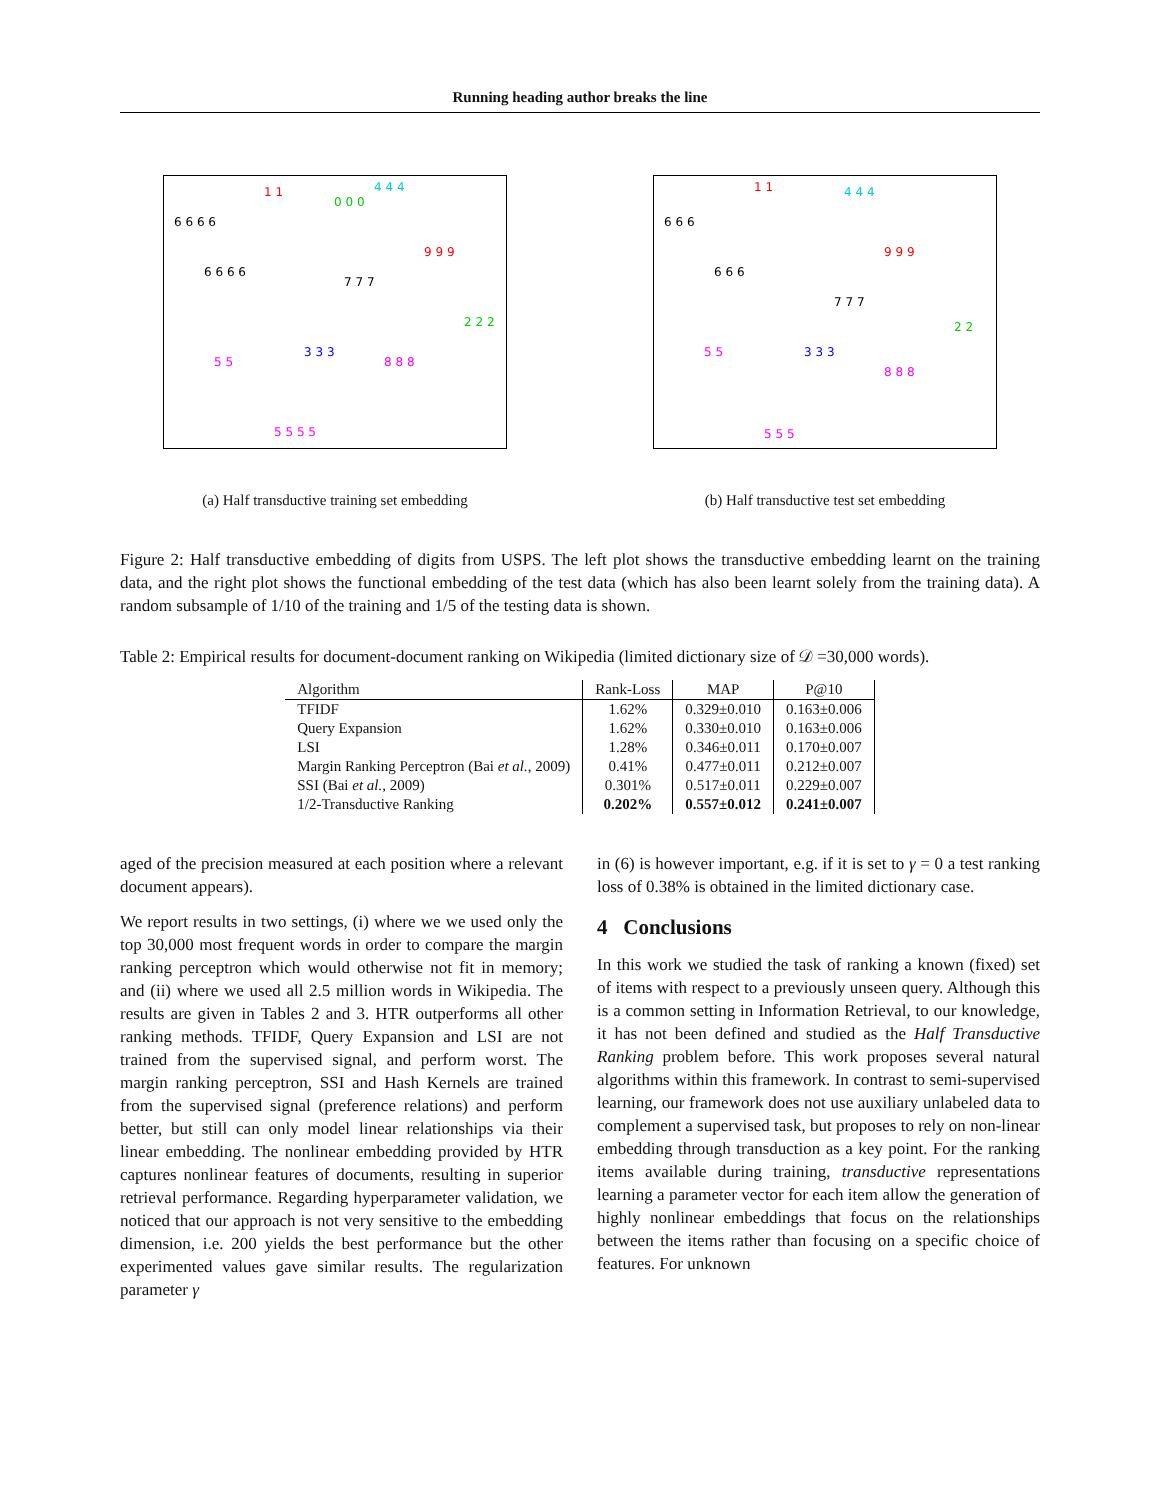Running heading author breaks the line
6 6 6 6
6 6 6 6
1 1
0 0 0
4 4 4
9 9 9
7 7 7
2 2 2
3 3 3
8 8 8
5 5
5 5 5 5
(a) Half transductive training set embedding
6 6 6
6 6 6
1 1
4 4 4
9 9 9
7 7 7
2 2
3 3 3
8 8 8
5 5
5 5 5
(b) Half transductive test set embedding
Figure 2: Half transductive embedding of digits from USPS. The left plot shows the transductive embedding learnt on the training data, and the right plot shows the functional embedding of the test data (which has also been learnt solely from the training data). A random subsample of 1/10 of the training and 1/5 of the testing data is shown.
Table 2: Empirical results for document-document ranking on Wikipedia (limited dictionary size of 𝒟 =30,000 words).
| Algorithm | Rank-Loss | MAP | P@10 |
| --- | --- | --- | --- |
| TFIDF | 1.62% | 0.329±0.010 | 0.163±0.006 |
| Query Expansion | 1.62% | 0.330±0.010 | 0.163±0.006 |
| LSI | 1.28% | 0.346±0.011 | 0.170±0.007 |
| Margin Ranking Perceptron (Bai et al. , 2009) | 0.41% | 0.477±0.011 | 0.212±0.007 |
| SSI (Bai et al. , 2009) | 0.301% | 0.517±0.011 | 0.229±0.007 |
| 1/2-Transductive Ranking | 0.202% | 0.557±0.012 | 0.241±0.007 |
aged of the precision measured at each position where a relevant document appears).
We report results in two settings, (i) where we we used only the top 30,000 most frequent words in order to compare the margin ranking perceptron which would otherwise not fit in memory; and (ii) where we used all 2.5 million words in Wikipedia. The results are given in Tables 2 and 3. HTR outperforms all other ranking methods. TFIDF, Query Expansion and LSI are not trained from the supervised signal, and perform worst. The margin ranking perceptron, SSI and Hash Kernels are trained from the supervised signal (preference relations) and perform better, but still can only model linear relationships via their linear embedding. The nonlinear embedding provided by HTR captures nonlinear features of documents, resulting in superior retrieval performance. Regarding hyperparameter validation, we noticed that our approach is not very sensitive to the embedding dimension, i.e. 200 yields the best performance but the other experimented values gave similar results. The regularization parameter γ
in (6) is however important, e.g. if it is set to γ = 0 a test ranking loss of 0.38% is obtained in the limited dictionary case.
4 Conclusions
In this work we studied the task of ranking a known (fixed) set of items with respect to a previously unseen query. Although this is a common setting in Information Retrieval, to our knowledge, it has not been defined and studied as the Half Transductive Ranking problem before. This work proposes several natural algorithms within this framework. In contrast to semi-supervised learning, our framework does not use auxiliary unlabeled data to complement a supervised task, but proposes to rely on non-linear embedding through transduction as a key point. For the ranking items available during training, transductive representations learning a parameter vector for each item allow the generation of highly nonlinear embeddings that focus on the relationships between the items rather than focusing on a specific choice of features. For unknown